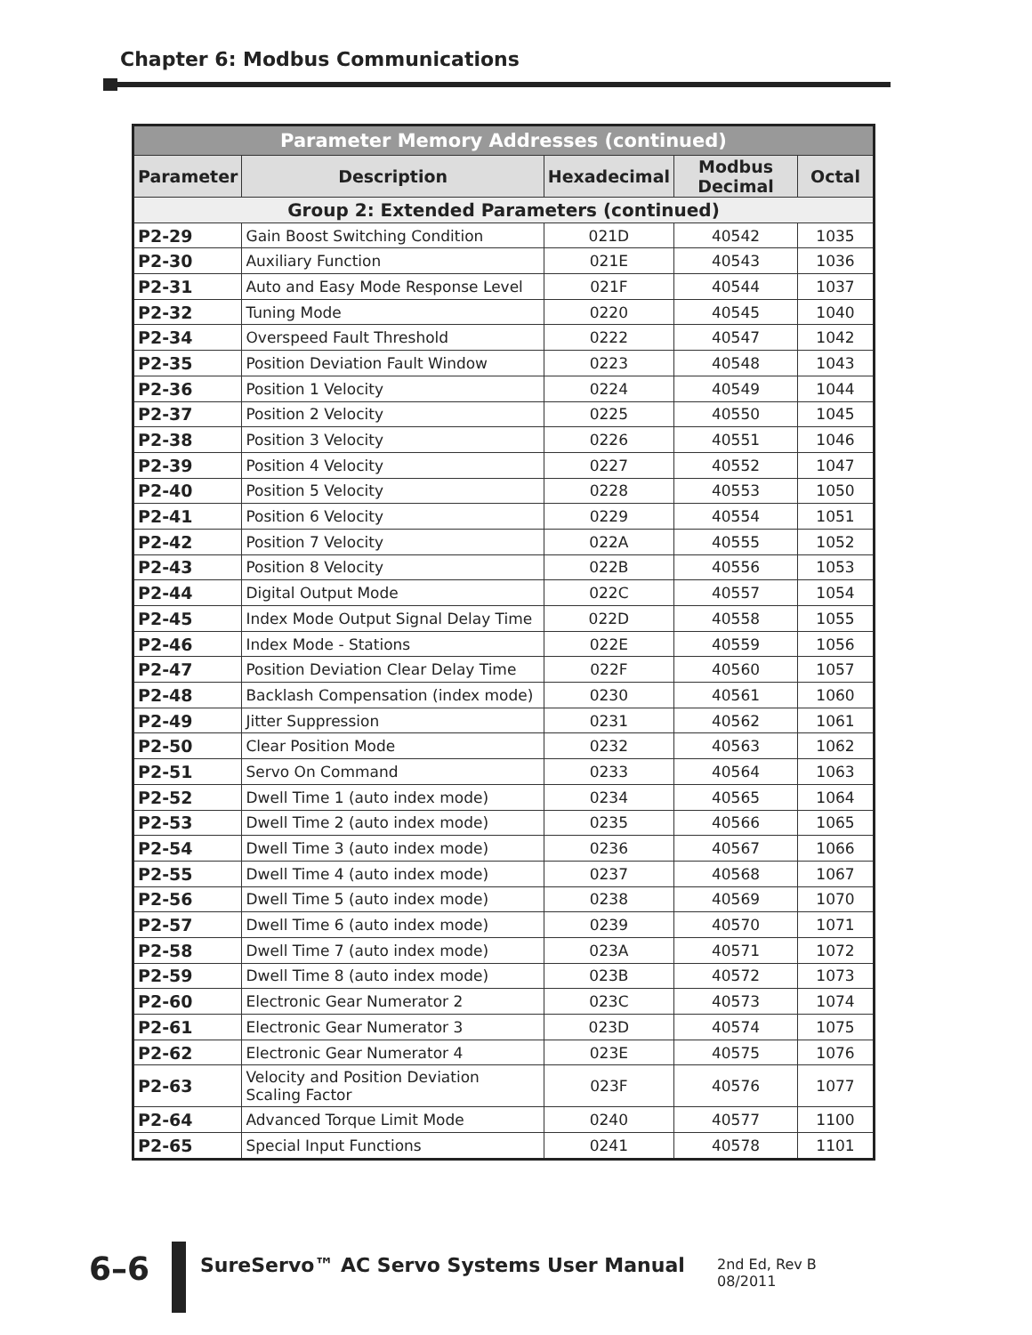Chapter 6: Modbus Communications
| Parameter Memory Addresses (continued) | | | | |
| --- | --- | --- | --- | --- |
| Parameter | Description | Hexadecimal | Modbus Decimal | Octal |
| Group 2: Extended Parameters (continued) | | | | |
| P2-29 | Gain Boost Switching Condition | 021D | 40542 | 1035 |
| P2-30 | Auxiliary Function | 021E | 40543 | 1036 |
| P2-31 | Auto and Easy Mode Response Level | 021F | 40544 | 1037 |
| P2-32 | Tuning Mode | 0220 | 40545 | 1040 |
| P2-34 | Overspeed Fault Threshold | 0222 | 40547 | 1042 |
| P2-35 | Position Deviation Fault Window | 0223 | 40548 | 1043 |
| P2-36 | Position 1 Velocity | 0224 | 40549 | 1044 |
| P2-37 | Position 2 Velocity | 0225 | 40550 | 1045 |
| P2-38 | Position 3 Velocity | 0226 | 40551 | 1046 |
| P2-39 | Position 4 Velocity | 0227 | 40552 | 1047 |
| P2-40 | Position 5 Velocity | 0228 | 40553 | 1050 |
| P2-41 | Position 6 Velocity | 0229 | 40554 | 1051 |
| P2-42 | Position 7 Velocity | 022A | 40555 | 1052 |
| P2-43 | Position 8 Velocity | 022B | 40556 | 1053 |
| P2-44 | Digital Output Mode | 022C | 40557 | 1054 |
| P2-45 | Index Mode Output Signal Delay Time | 022D | 40558 | 1055 |
| P2-46 | Index Mode - Stations | 022E | 40559 | 1056 |
| P2-47 | Position Deviation Clear Delay Time | 022F | 40560 | 1057 |
| P2-48 | Backlash Compensation (index mode) | 0230 | 40561 | 1060 |
| P2-49 | Jitter Suppression | 0231 | 40562 | 1061 |
| P2-50 | Clear Position Mode | 0232 | 40563 | 1062 |
| P2-51 | Servo On Command | 0233 | 40564 | 1063 |
| P2-52 | Dwell Time 1 (auto index mode) | 0234 | 40565 | 1064 |
| P2-53 | Dwell Time 2 (auto index mode) | 0235 | 40566 | 1065 |
| P2-54 | Dwell Time 3 (auto index mode) | 0236 | 40567 | 1066 |
| P2-55 | Dwell Time 4 (auto index mode) | 0237 | 40568 | 1067 |
| P2-56 | Dwell Time 5 (auto index mode) | 0238 | 40569 | 1070 |
| P2-57 | Dwell Time 6 (auto index mode) | 0239 | 40570 | 1071 |
| P2-58 | Dwell Time 7 (auto index mode) | 023A | 40571 | 1072 |
| P2-59 | Dwell Time 8 (auto index mode) | 023B | 40572 | 1073 |
| P2-60 | Electronic Gear Numerator 2 | 023C | 40573 | 1074 |
| P2-61 | Electronic Gear Numerator 3 | 023D | 40574 | 1075 |
| P2-62 | Electronic Gear Numerator 4 | 023E | 40575 | 1076 |
| P2-63 | Velocity and Position Deviation Scaling Factor | 023F | 40576 | 1077 |
| P2-64 | Advanced Torque Limit Mode | 0240 | 40577 | 1100 |
| P2-65 | Special Input Functions | 0241 | 40578 | 1101 |
6–6
SureServo™ AC Servo Systems User Manual
2nd Ed, Rev B 08/2011